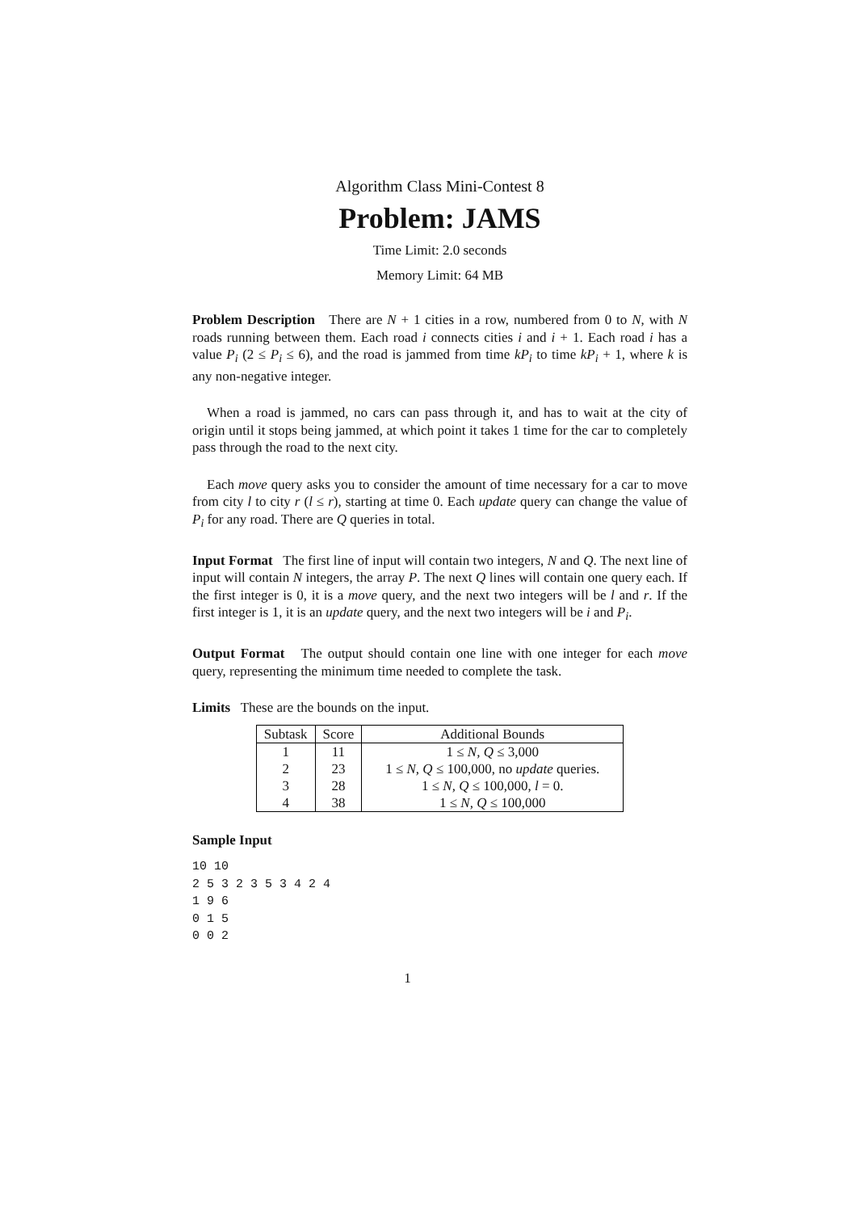Algorithm Class Mini-Contest 8
Problem: JAMS
Time Limit: 2.0 seconds
Memory Limit: 64 MB
Problem Description There are N + 1 cities in a row, numbered from 0 to N, with N roads running between them. Each road i connects cities i and i + 1. Each road i has a value P<sub>i</sub> (2 ≤ P<sub>i</sub> ≤ 6), and the road is jammed from time kP<sub>i</sub> to time kP<sub>i</sub> + 1, where k is any non-negative integer.
When a road is jammed, no cars can pass through it, and has to wait at the city of origin until it stops being jammed, at which point it takes 1 time for the car to completely pass through the road to the next city.
Each move query asks you to consider the amount of time necessary for a car to move from city l to city r (l ≤ r), starting at time 0. Each update query can change the value of P<sub>i</sub> for any road. There are Q queries in total.
Input Format The first line of input will contain two integers, N and Q. The next line of input will contain N integers, the array P. The next Q lines will contain one query each. If the first integer is 0, it is a move query, and the next two integers will be l and r. If the first integer is 1, it is an update query, and the next two integers will be i and P<sub>i</sub>.
Output Format The output should contain one line with one integer for each move query, representing the minimum time needed to complete the task.
Limits These are the bounds on the input.
| Subtask | Score | Additional Bounds |
| --- | --- | --- |
| 1 | 11 | 1 ≤ N, Q ≤ 3,000 |
| 2 | 23 | 1 ≤ N, Q ≤ 100,000, no update queries. |
| 3 | 28 | 1 ≤ N, Q ≤ 100,000, l = 0. |
| 4 | 38 | 1 ≤ N, Q ≤ 100,000 |
Sample Input
10 10
2 5 3 2 3 5 3 4 2 4
1 9 6
0 1 5
0 0 2
1